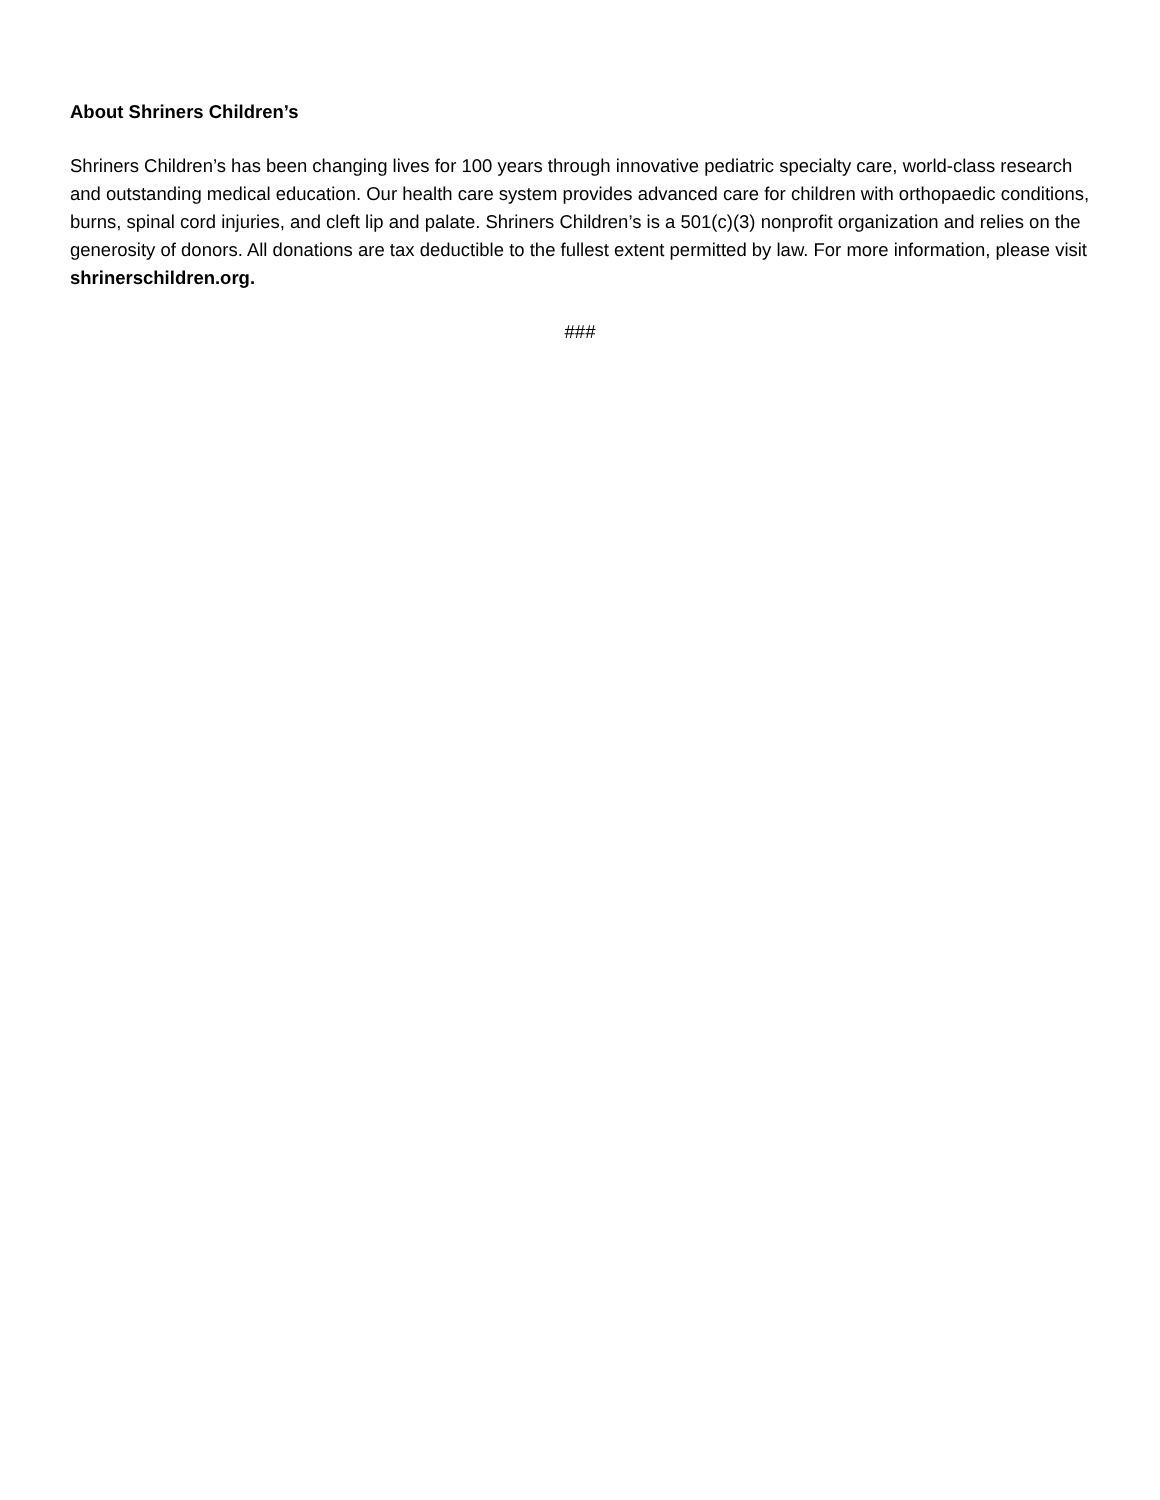About Shriners Children’s
Shriners Children’s has been changing lives for 100 years through innovative pediatric specialty care, world-class research and outstanding medical education. Our health care system provides advanced care for children with orthopaedic conditions, burns, spinal cord injuries, and cleft lip and palate. Shriners Children’s is a 501(c)(3) nonprofit organization and relies on the generosity of donors. All donations are tax deductible to the fullest extent permitted by law. For more information, please visit shrinerschildren.org.
###